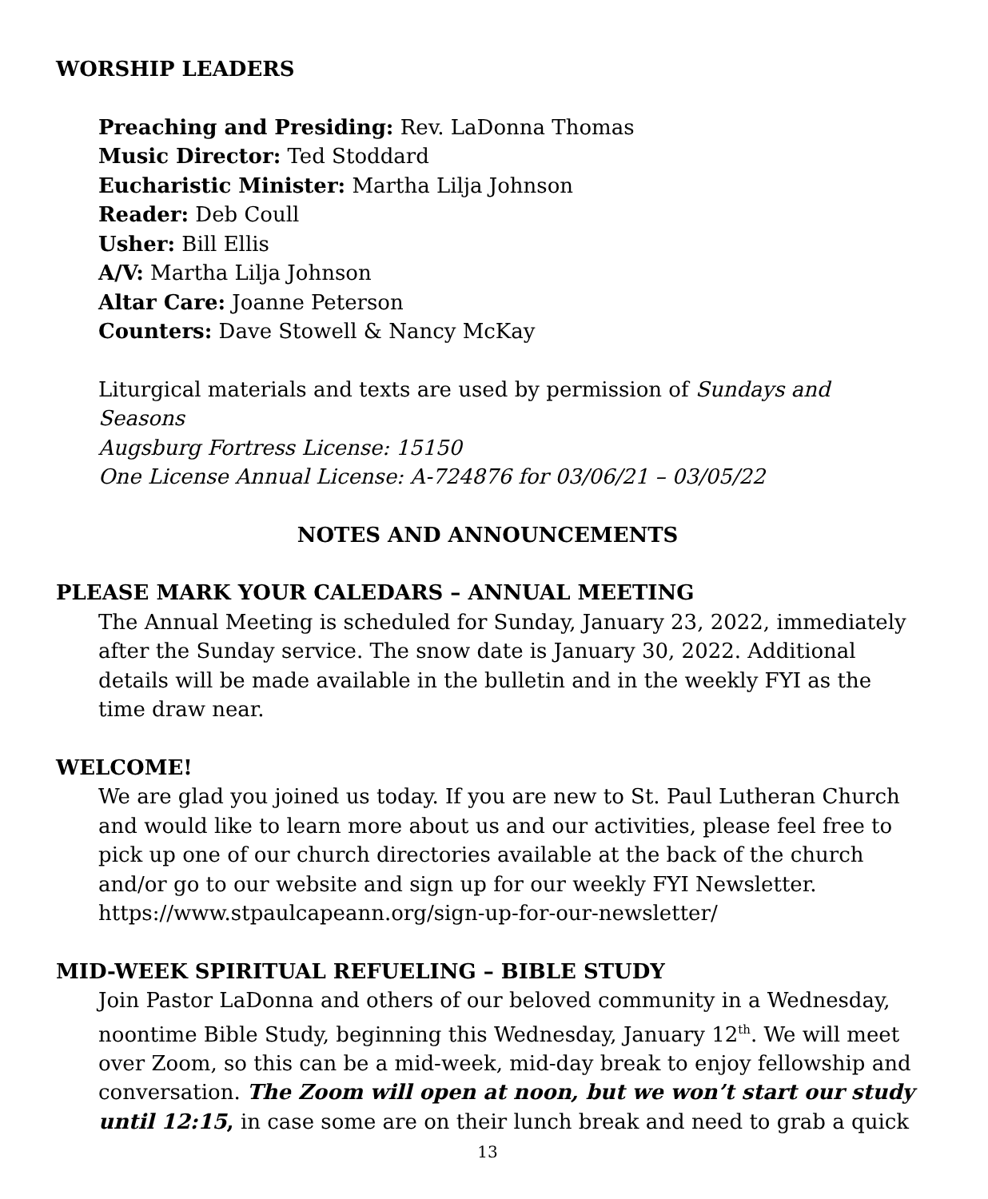WORSHIP LEADERS
Preaching and Presiding: Rev. LaDonna Thomas
Music Director: Ted Stoddard
Eucharistic Minister: Martha Lilja Johnson
Reader: Deb Coull
Usher: Bill Ellis
A/V: Martha Lilja Johnson
Altar Care: Joanne Peterson
Counters: Dave Stowell & Nancy McKay
Liturgical materials and texts are used by permission of Sundays and Seasons
Augsburg Fortress License: 15150
One License Annual License: A-724876 for 03/06/21 – 03/05/22
NOTES AND ANNOUNCEMENTS
PLEASE MARK YOUR CALEDARS – ANNUAL MEETING
The Annual Meeting is scheduled for Sunday, January 23, 2022, immediately after the Sunday service. The snow date is January 30, 2022. Additional details will be made available in the bulletin and in the weekly FYI as the time draw near.
WELCOME!
We are glad you joined us today. If you are new to St. Paul Lutheran Church and would like to learn more about us and our activities, please feel free to pick up one of our church directories available at the back of the church and/or go to our website and sign up for our weekly FYI Newsletter. https://www.stpaulcapeann.org/sign-up-for-our-newsletter/
MID-WEEK SPIRITUAL REFUELING – BIBLE STUDY
Join Pastor LaDonna and others of our beloved community in a Wednesday, noontime Bible Study, beginning this Wednesday, January 12<sup>th</sup>. We will meet over Zoom, so this can be a mid-week, mid-day break to enjoy fellowship and conversation. The Zoom will open at noon, but we won’t start our study until 12:15, in case some are on their lunch break and need to grab a quick
13